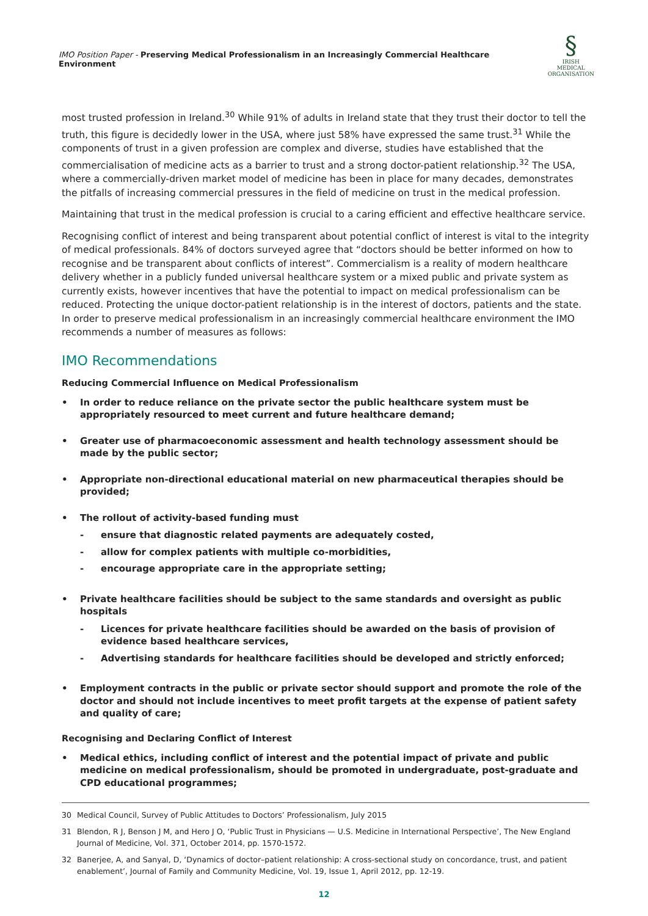IMO Position Paper - Preserving Medical Professionalism in an Increasingly Commercial Healthcare Environment
§
IRISH MEDICAL
ORGANISATION
most trusted profession in Ireland.<sup>30</sup> While 91% of adults in Ireland state that they trust their doctor to tell the truth, this figure is decidedly lower in the USA, where just 58% have expressed the same trust.<sup>31</sup> While the components of trust in a given profession are complex and diverse, studies have established that the commercialisation of medicine acts as a barrier to trust and a strong doctor-patient relationship.<sup>32</sup> The USA, where a commercially-driven market model of medicine has been in place for many decades, demonstrates the pitfalls of increasing commercial pressures in the field of medicine on trust in the medical profession.
Maintaining that trust in the medical profession is crucial to a caring efficient and effective healthcare service.
Recognising conflict of interest and being transparent about potential conflict of interest is vital to the integrity of medical professionals. 84% of doctors surveyed agree that “doctors should be better informed on how to recognise and be transparent about conflicts of interest”. Commercialism is a reality of modern healthcare delivery whether in a publicly funded universal healthcare system or a mixed public and private system as currently exists, however incentives that have the potential to impact on medical professionalism can be reduced. Protecting the unique doctor-patient relationship is in the interest of doctors, patients and the state. In order to preserve medical professionalism in an increasingly commercial healthcare environment the IMO recommends a number of measures as follows:
IMO Recommendations
Reducing Commercial Influence on Medical Professionalism
• In order to reduce reliance on the private sector the public healthcare system must be appropriately resourced to meet current and future healthcare demand;
• Greater use of pharmacoeconomic assessment and health technology assessment should be made by the public sector;
• Appropriate non-directional educational material on new pharmaceutical therapies should be provided;
• The rollout of activity-based funding must
- ensure that diagnostic related payments are adequately costed,
- allow for complex patients with multiple co-morbidities,
- encourage appropriate care in the appropriate setting;
• Private healthcare facilities should be subject to the same standards and oversight as public hospitals
- Licences for private healthcare facilities should be awarded on the basis of provision of evidence based healthcare services,
- Advertising standards for healthcare facilities should be developed and strictly enforced;
• Employment contracts in the public or private sector should support and promote the role of the doctor and should not include incentives to meet profit targets at the expense of patient safety and quality of care;
Recognising and Declaring Conflict of Interest
• Medical ethics, including conflict of interest and the potential impact of private and public medicine on medical professionalism, should be promoted in undergraduate, post-graduate and CPD educational programmes;
30 Medical Council, Survey of Public Attitudes to Doctors’ Professionalism, July 2015
31 Blendon, R J, Benson J M, and Hero J O, ‘Public Trust in Physicians — U.S. Medicine in International Perspective’, The New England Journal of Medicine, Vol. 371, October 2014, pp. 1570-1572.
32 Banerjee, A, and Sanyal, D, ‘Dynamics of doctor–patient relationship: A cross-sectional study on concordance, trust, and patient enablement’, Journal of Family and Community Medicine, Vol. 19, Issue 1, April 2012, pp. 12-19.
12